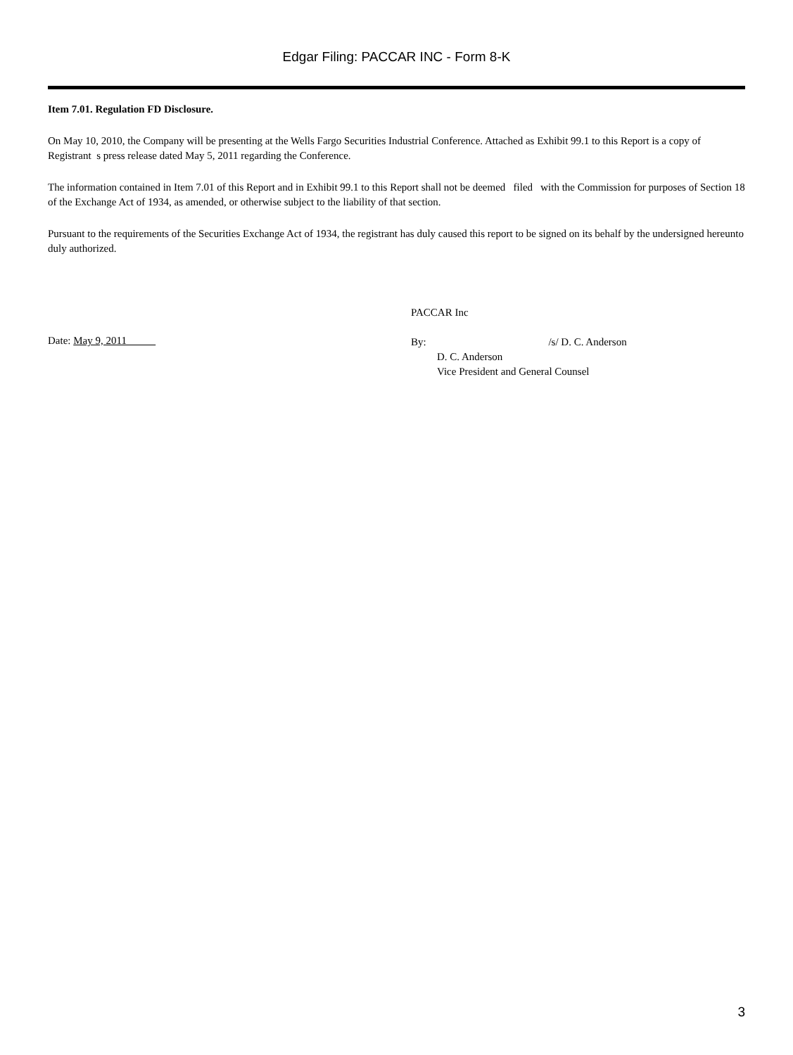Edgar Filing: PACCAR INC - Form 8-K
Item 7.01. Regulation FD Disclosure.
On May 10, 2010, the Company will be presenting at the Wells Fargo Securities Industrial Conference. Attached as Exhibit 99.1 to this Report is a copy of Registrant s press release dated May 5, 2011 regarding the Conference.
The information contained in Item 7.01 of this Report and in Exhibit 99.1 to this Report shall not be deemed filed with the Commission for purposes of Section 18 of the Exchange Act of 1934, as amended, or otherwise subject to the liability of that section.
Pursuant to the requirements of the Securities Exchange Act of 1934, the registrant has duly caused this report to be signed on its behalf by the undersigned hereunto duly authorized.
Date: May 9, 2011
PACCAR Inc
By: /s/ D. C. Anderson
D. C. Anderson
Vice President and General Counsel
3